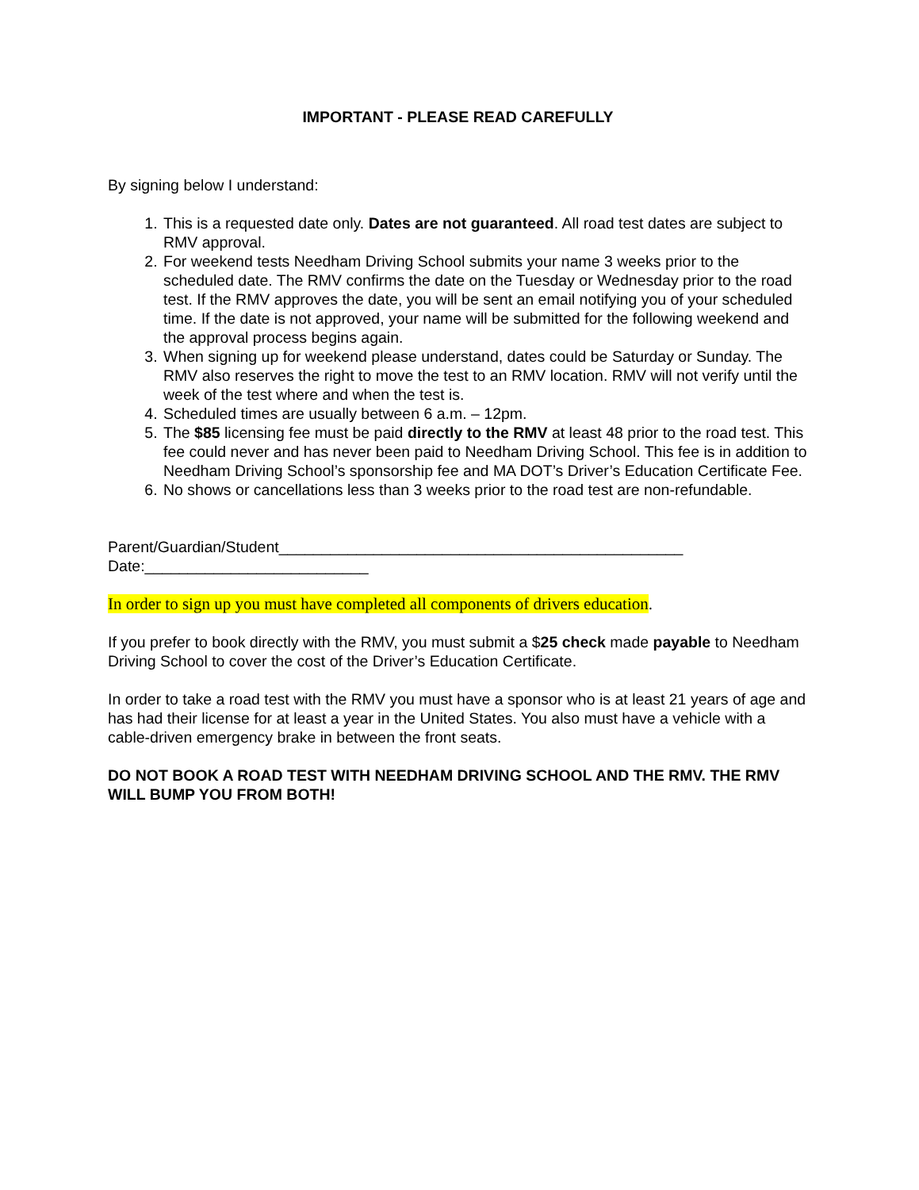IMPORTANT - PLEASE READ CAREFULLY
By signing below I understand:
1. This is a requested date only. Dates are not guaranteed. All road test dates are subject to RMV approval.
2. For weekend tests Needham Driving School submits your name 3 weeks prior to the scheduled date. The RMV confirms the date on the Tuesday or Wednesday prior to the road test. If the RMV approves the date, you will be sent an email notifying you of your scheduled time. If the date is not approved, your name will be submitted for the following weekend and the approval process begins again.
3. When signing up for weekend please understand, dates could be Saturday or Sunday. The RMV also reserves the right to move the test to an RMV location. RMV will not verify until the week of the test where and when the test is.
4. Scheduled times are usually between 6 a.m. – 12pm.
5. The $85 licensing fee must be paid directly to the RMV at least 48 prior to the road test. This fee could never and has never been paid to Needham Driving School. This fee is in addition to Needham Driving School’s sponsorship fee and MA DOT’s Driver’s Education Certificate Fee.
6. No shows or cancellations less than 3 weeks prior to the road test are non-refundable.
Parent/Guardian/Student_______________________________________________
Date:__________________________
In order to sign up you must have completed all components of drivers education.
If you prefer to book directly with the RMV, you must submit a $25 check made payable to Needham Driving School to cover the cost of the Driver’s Education Certificate.
In order to take a road test with the RMV you must have a sponsor who is at least 21 years of age and has had their license for at least a year in the United States. You also must have a vehicle with a cable-driven emergency brake in between the front seats.
DO NOT BOOK A ROAD TEST WITH NEEDHAM DRIVING SCHOOL AND THE RMV. THE RMV WILL BUMP YOU FROM BOTH!